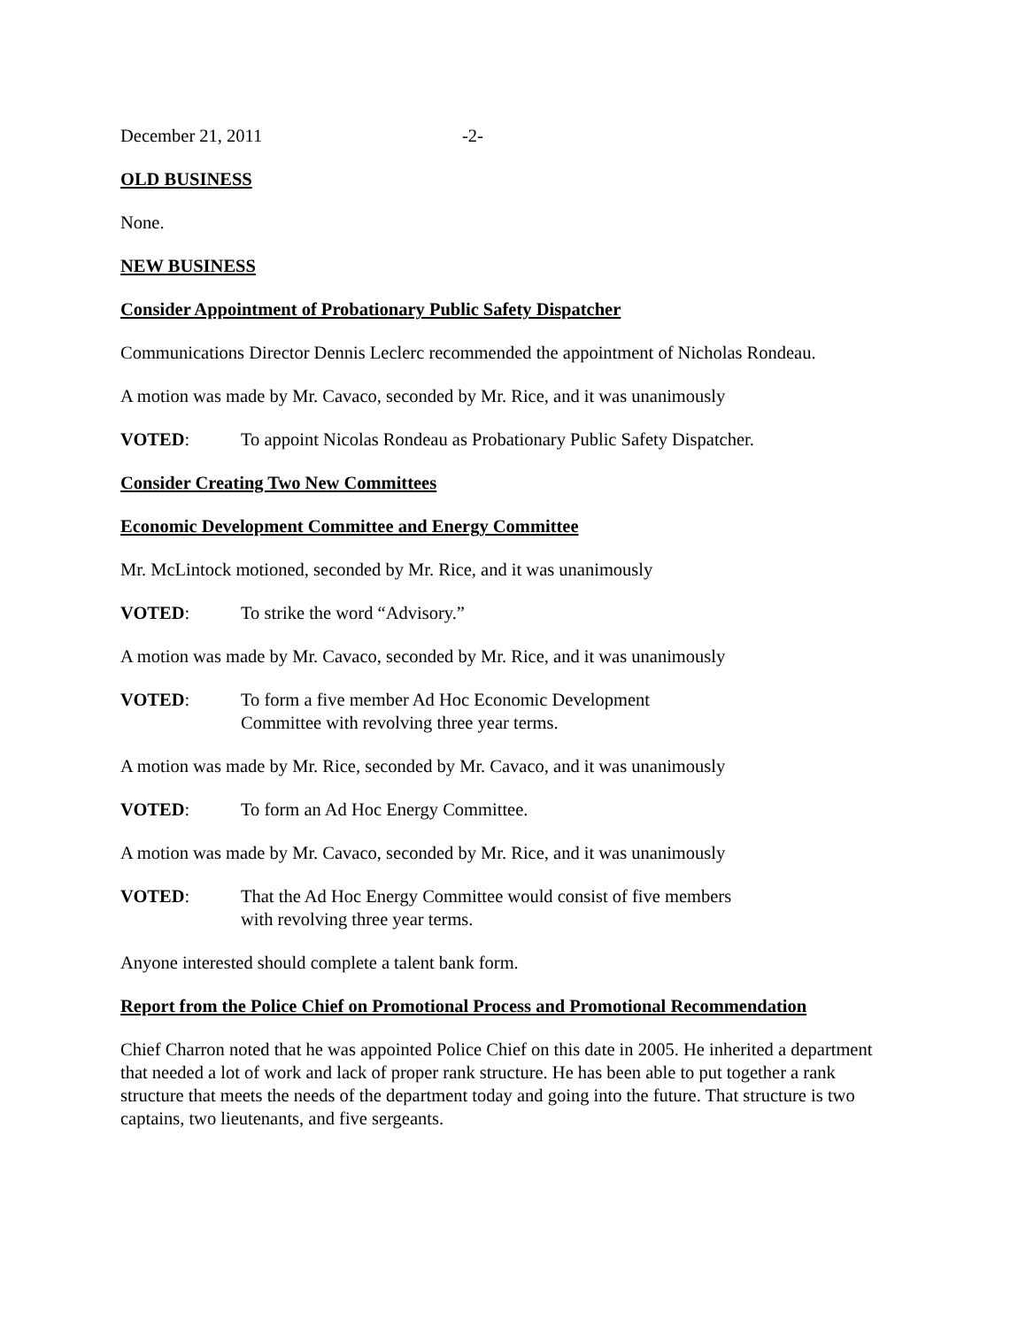December 21, 2011 -2-
OLD BUSINESS
None.
NEW BUSINESS
Consider Appointment of Probationary Public Safety Dispatcher
Communications Director Dennis Leclerc recommended the appointment of Nicholas Rondeau.
A motion was made by Mr. Cavaco, seconded by Mr. Rice, and it was unanimously
VOTED: To appoint Nicolas Rondeau as Probationary Public Safety Dispatcher.
Consider Creating Two New Committees
Economic Development Committee and Energy Committee
Mr. McLintock motioned, seconded by Mr. Rice, and it was unanimously
VOTED: To strike the word “Advisory.”
A motion was made by Mr. Cavaco, seconded by Mr. Rice, and it was unanimously
VOTED: To form a five member Ad Hoc Economic Development
Committee with revolving three year terms.
A motion was made by Mr. Rice, seconded by Mr. Cavaco, and it was unanimously
VOTED: To form an Ad Hoc Energy Committee.
A motion was made by Mr. Cavaco, seconded by Mr. Rice, and it was unanimously
VOTED: That the Ad Hoc Energy Committee would consist of five members
with revolving three year terms.
Anyone interested should complete a talent bank form.
Report from the Police Chief on Promotional Process and Promotional Recommendation
Chief Charron noted that he was appointed Police Chief on this date in 2005. He inherited a department that needed a lot of work and lack of proper rank structure. He has been able to put together a rank structure that meets the needs of the department today and going into the future. That structure is two captains, two lieutenants, and five sergeants.